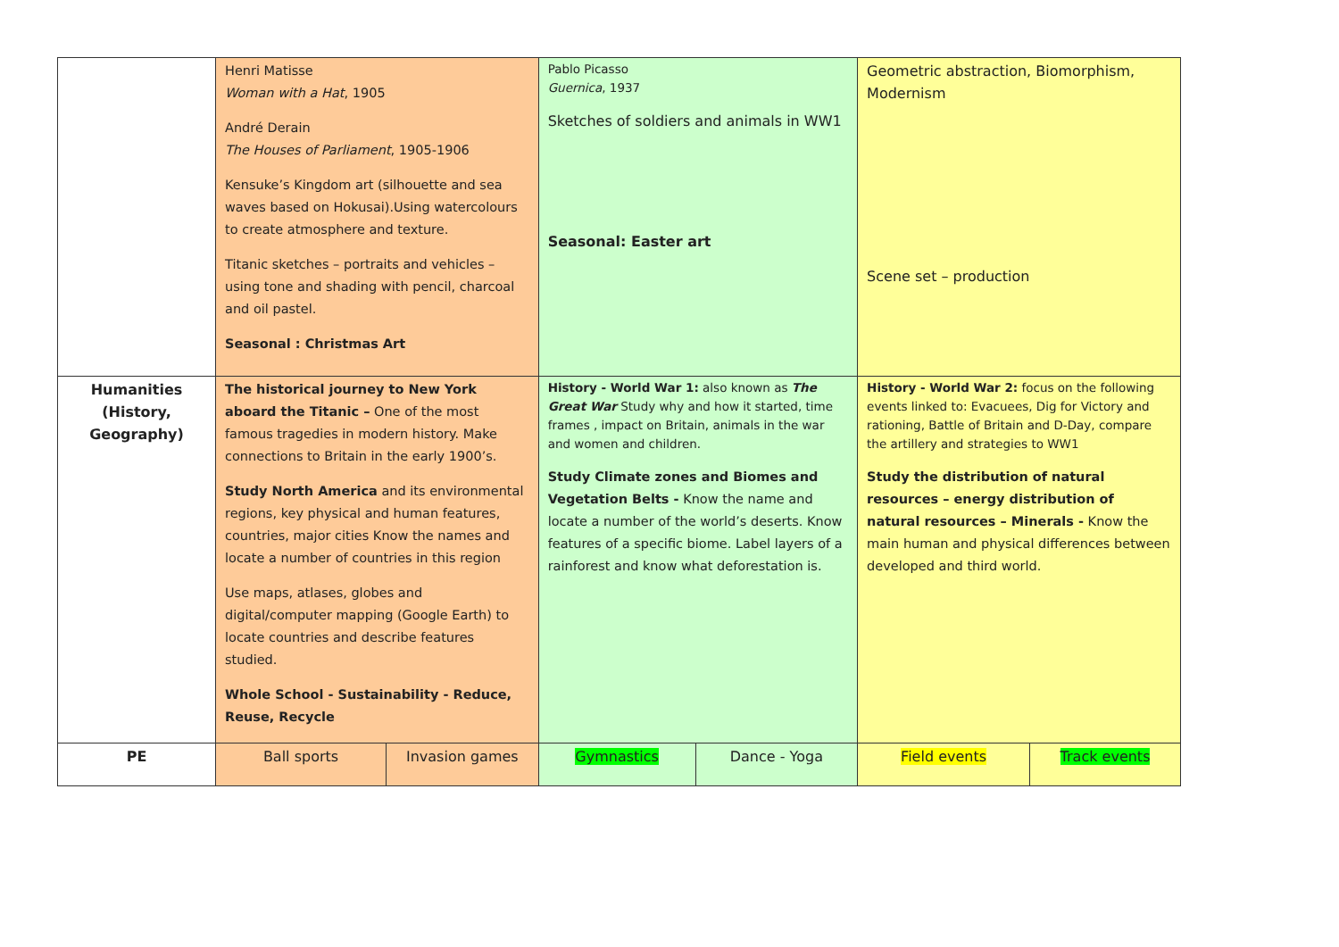| | Henri Matisse Woman with a Hat , 1905 André Derain The Houses of Parliament , 1905-1906 Kensuke’s Kingdom art (silhouette and sea waves based on Hokusai).Using watercolours to create atmosphere and texture. Titanic sketches – portraits and vehicles – using tone and shading with pencil, charcoal and oil pastel. Seasonal : Christmas Art | | Pablo Picasso Guernica , 1937 Sketches of soldiers and animals in WW1 Seasonal: Easter art | | Geometric abstraction, Biomorphism, Modernism Scene set – production | |
| Humanities (History, Geography) | The historical journey to New York aboard the Titanic – One of the most famous tragedies in modern history. Make connections to Britain in the early 1900’s. Study North America and its environmental regions, key physical and human features, countries, major cities Know the names and locate a number of countries in this region Use maps, atlases, globes and digital/computer mapping (Google Earth) to locate countries and describe features studied. Whole School - Sustainability - Reduce, Reuse, Recycle | | History - World War 1: also known as The Great War Study why and how it started, time frames , impact on Britain, animals in the war and women and children. Study Climate zones and Biomes and Vegetation Belts - Know the name and locate a number of the world’s deserts. Know features of a specific biome. Label layers of a rainforest and know what deforestation is. | | History - World War 2: focus on the following events linked to: Evacuees, Dig for Victory and rationing, Battle of Britain and D-Day, compare the artillery and strategies to WW1 Study the distribution of natural resources – energy distribution of natural resources – Minerals - Know the main human and physical differences between developed and third world. | |
| PE | Ball sports | Invasion games | Gymnastics | Dance - Yoga | Field events | Track events |